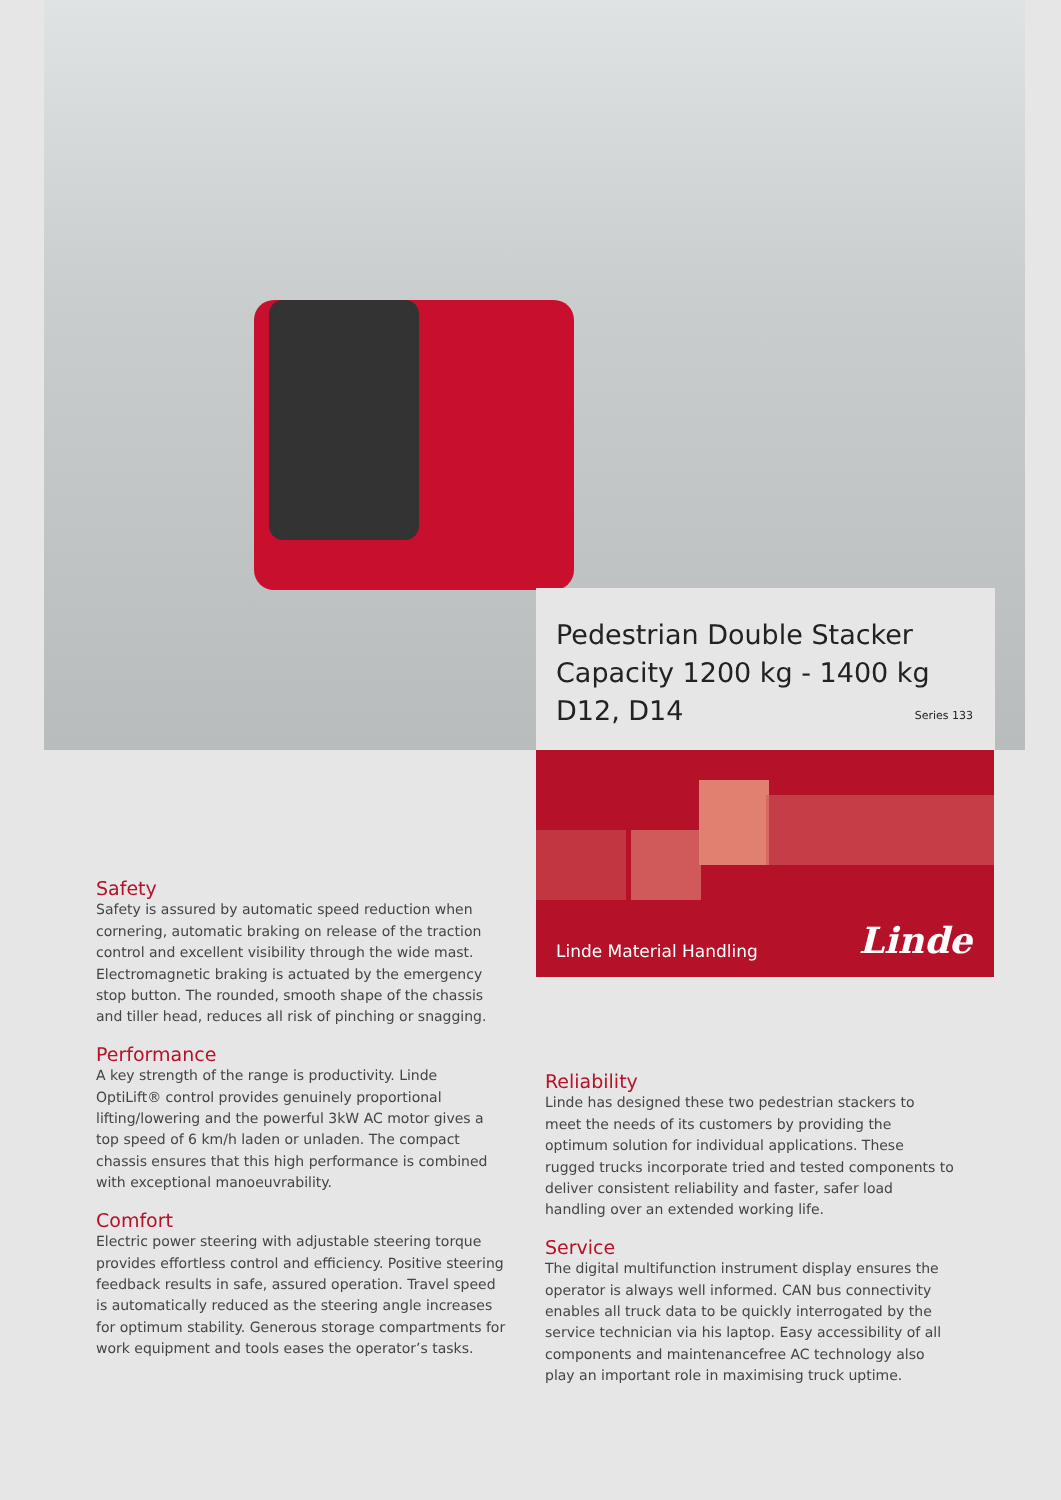Pedestrian Double Stacker
Capacity 1200 kg - 1400 kg
D12, D14
Series 133
Linde Material Handling Linde
Safety
Safety is assured by automatic speed reduction when cornering, automatic braking on release of the traction control and excellent visibility through the wide mast. Electromagnetic braking is actuated by the emergency stop button. The rounded, smooth shape of the chassis and tiller head, reduces all risk of pinching or snagging.
Performance
A key strength of the range is productivity. Linde OptiLift® control provides genuinely proportional lifting/lowering and the powerful 3kW AC motor gives a top speed of 6 km/h laden or unladen. The compact chassis ensures that this high performance is combined with exceptional manoeuvrability.
Comfort
Electric power steering with adjustable steering torque provides effortless control and efficiency. Positive steering feedback results in safe, assured operation. Travel speed is automatically reduced as the steering angle increases for optimum stability. Generous storage compartments for work equipment and tools eases the operator’s tasks.
Reliability
Linde has designed these two pedestrian stackers to meet the needs of its customers by providing the optimum solution for individual applications. These rugged trucks incorporate tried and tested components to deliver consistent reliability and faster, safer load handling over an extended working life.
Service
The digital multifunction instrument display ensures the operator is always well informed. CAN bus connectivity enables all truck data to be quickly interrogated by the service technician via his laptop. Easy accessibility of all components and maintenancefree AC technology also play an important role in maximising truck uptime.